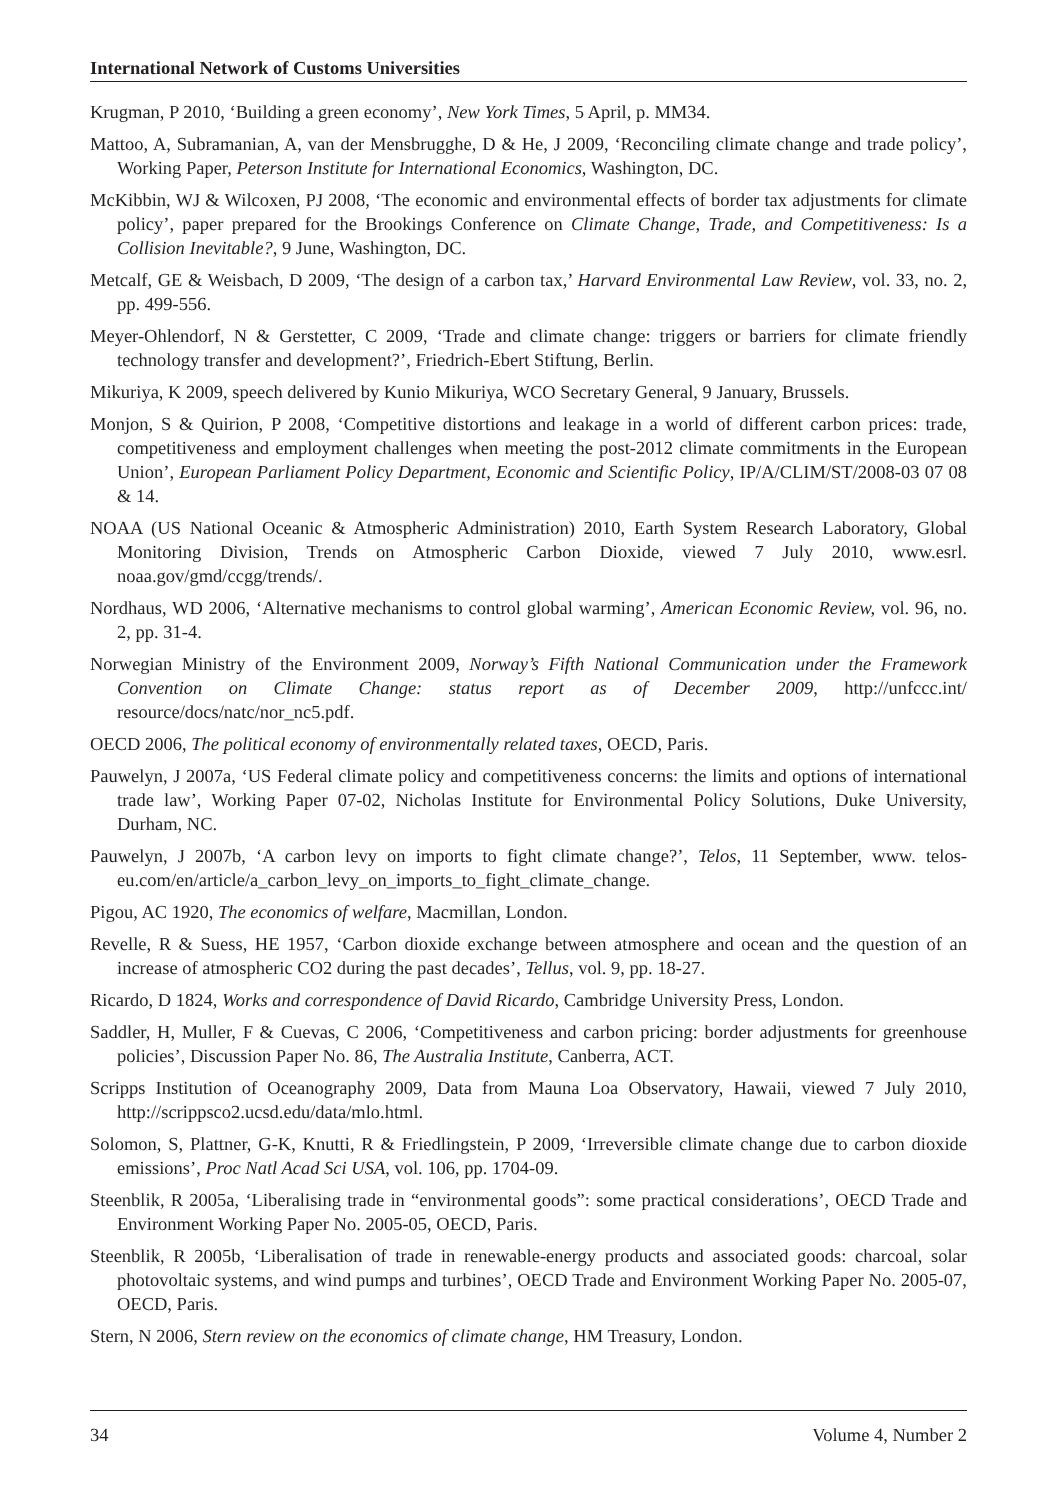International Network of Customs Universities
Krugman, P 2010, ‘Building a green economy’, New York Times, 5 April, p. MM34.
Mattoo, A, Subramanian, A, van der Mensbrugghe, D & He, J 2009, ‘Reconciling climate change and trade policy’, Working Paper, Peterson Institute for International Economics, Washington, DC.
McKibbin, WJ & Wilcoxen, PJ 2008, ‘The economic and environmental effects of border tax adjustments for climate policy’, paper prepared for the Brookings Conference on Climate Change, Trade, and Competitiveness: Is a Collision Inevitable?, 9 June, Washington, DC.
Metcalf, GE & Weisbach, D 2009, ‘The design of a carbon tax,’ Harvard Environmental Law Review, vol. 33, no. 2, pp. 499-556.
Meyer-Ohlendorf, N & Gerstetter, C 2009, ‘Trade and climate change: triggers or barriers for climate friendly technology transfer and development?’, Friedrich-Ebert Stiftung, Berlin.
Mikuriya, K 2009, speech delivered by Kunio Mikuriya, WCO Secretary General, 9 January, Brussels.
Monjon, S & Quirion, P 2008, ‘Competitive distortions and leakage in a world of different carbon prices: trade, competitiveness and employment challenges when meeting the post-2012 climate commitments in the European Union’, European Parliament Policy Department, Economic and Scientific Policy, IP/A/CLIM/ST/2008-03 07 08 & 14.
NOAA (US National Oceanic & Atmospheric Administration) 2010, Earth System Research Laboratory, Global Monitoring Division, Trends on Atmospheric Carbon Dioxide, viewed 7 July 2010, www.esrl. noaa.gov/gmd/ccgg/trends/.
Nordhaus, WD 2006, ‘Alternative mechanisms to control global warming’, American Economic Review, vol. 96, no. 2, pp. 31-4.
Norwegian Ministry of the Environment 2009, Norway’s Fifth National Communication under the Framework Convention on Climate Change: status report as of December 2009, http://unfccc.int/ resource/docs/natc/nor_nc5.pdf.
OECD 2006, The political economy of environmentally related taxes, OECD, Paris.
Pauwelyn, J 2007a, ‘US Federal climate policy and competitiveness concerns: the limits and options of international trade law’, Working Paper 07-02, Nicholas Institute for Environmental Policy Solutions, Duke University, Durham, NC.
Pauwelyn, J 2007b, ‘A carbon levy on imports to fight climate change?’, Telos, 11 September, www. telos-eu.com/en/article/a_carbon_levy_on_imports_to_fight_climate_change.
Pigou, AC 1920, The economics of welfare, Macmillan, London.
Revelle, R & Suess, HE 1957, ‘Carbon dioxide exchange between atmosphere and ocean and the question of an increase of atmospheric CO2 during the past decades’, Tellus, vol. 9, pp. 18-27.
Ricardo, D 1824, Works and correspondence of David Ricardo, Cambridge University Press, London.
Saddler, H, Muller, F & Cuevas, C 2006, ‘Competitiveness and carbon pricing: border adjustments for greenhouse policies’, Discussion Paper No. 86, The Australia Institute, Canberra, ACT.
Scripps Institution of Oceanography 2009, Data from Mauna Loa Observatory, Hawaii, viewed 7 July 2010, http://scrippsco2.ucsd.edu/data/mlo.html.
Solomon, S, Plattner, G-K, Knutti, R & Friedlingstein, P 2009, ‘Irreversible climate change due to carbon dioxide emissions’, Proc Natl Acad Sci USA, vol. 106, pp. 1704-09.
Steenblik, R 2005a, ‘Liberalising trade in “environmental goods”: some practical considerations’, OECD Trade and Environment Working Paper No. 2005-05, OECD, Paris.
Steenblik, R 2005b, ‘Liberalisation of trade in renewable-energy products and associated goods: charcoal, solar photovoltaic systems, and wind pumps and turbines’, OECD Trade and Environment Working Paper No. 2005-07, OECD, Paris.
Stern, N 2006, Stern review on the economics of climate change, HM Treasury, London.
34 Volume 4, Number 2